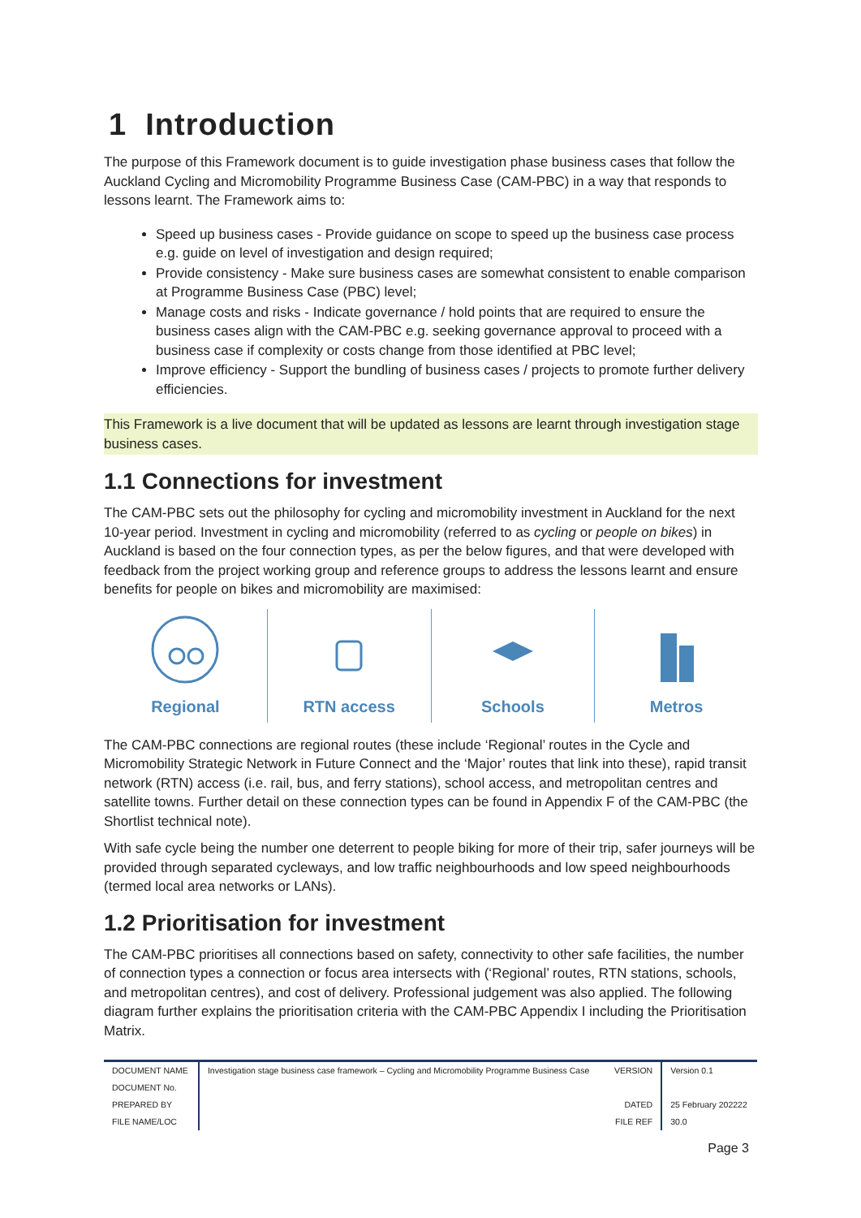1 Introduction
The purpose of this Framework document is to guide investigation phase business cases that follow the Auckland Cycling and Micromobility Programme Business Case (CAM-PBC) in a way that responds to lessons learnt. The Framework aims to:
Speed up business cases - Provide guidance on scope to speed up the business case process e.g. guide on level of investigation and design required;
Provide consistency - Make sure business cases are somewhat consistent to enable comparison at Programme Business Case (PBC) level;
Manage costs and risks - Indicate governance / hold points that are required to ensure the business cases align with the CAM-PBC e.g. seeking governance approval to proceed with a business case if complexity or costs change from those identified at PBC level;
Improve efficiency - Support the bundling of business cases / projects to promote further delivery efficiencies.
This Framework is a live document that will be updated as lessons are learnt through investigation stage business cases.
1.1 Connections for investment
The CAM-PBC sets out the philosophy for cycling and micromobility investment in Auckland for the next 10-year period. Investment in cycling and micromobility (referred to as cycling or people on bikes) in Auckland is based on the four connection types, as per the below figures, and that were developed with feedback from the project working group and reference groups to address the lessons learnt and ensure benefits for people on bikes and micromobility are maximised:
Regional RTN access Schools Metros
The CAM-PBC connections are regional routes (these include ‘Regional’ routes in the Cycle and Micromobility Strategic Network in Future Connect and the ‘Major’ routes that link into these), rapid transit network (RTN) access (i.e. rail, bus, and ferry stations), school access, and metropolitan centres and satellite towns. Further detail on these connection types can be found in Appendix F of the CAM-PBC (the Shortlist technical note).
With safe cycle being the number one deterrent to people biking for more of their trip, safer journeys will be provided through separated cycleways, and low traffic neighbourhoods and low speed neighbourhoods (termed local area networks or LANs).
1.2 Prioritisation for investment
The CAM-PBC prioritises all connections based on safety, connectivity to other safe facilities, the number of connection types a connection or focus area intersects with (‘Regional’ routes, RTN stations, schools, and metropolitan centres), and cost of delivery. Professional judgement was also applied. The following diagram further explains the prioritisation criteria with the CAM-PBC Appendix I including the Prioritisation Matrix.
| DOCUMENT NAME | Investigation stage business case framework – Cycling and Micromobility Programme Business Case | VERSION | Version 0.1 |
| DOCUMENT No. | | | |
| PREPARED BY | | DATED | 25 February 202222 |
| FILE NAME/LOC | | FILE REF | 30.0 |
Page 3